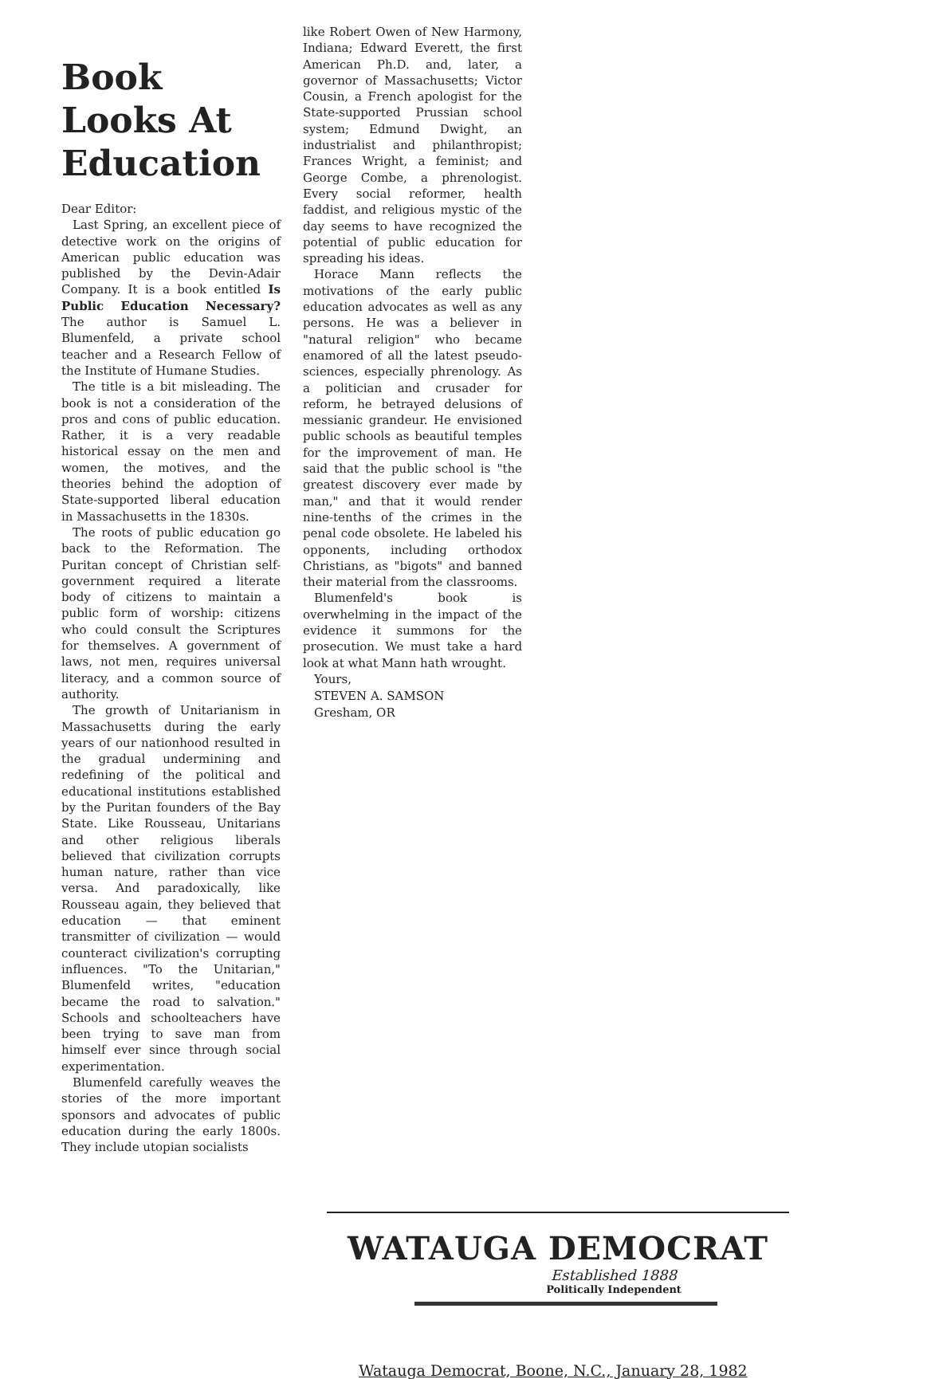Book Looks At Education
Dear Editor:
Last Spring, an excellent piece of detective work on the origins of American public education was published by the Devin-Adair Company. It is a book entitled Is Public Education Necessary? The author is Samuel L. Blumenfeld, a private school teacher and a Research Fellow of the Institute of Humane Studies.
The title is a bit misleading. The book is not a consideration of the pros and cons of public education. Rather, it is a very readable historical essay on the men and women, the motives, and the theories behind the adoption of State-supported liberal education in Massachusetts in the 1830s.
The roots of public education go back to the Reformation. The Puritan concept of Christian self-government required a literate body of citizens to maintain a public form of worship: citizens who could consult the Scriptures for themselves. A government of laws, not men, requires universal literacy, and a common source of authority.
The growth of Unitarianism in Massachusetts during the early years of our nationhood resulted in the gradual undermining and redefining of the political and educational institutions established by the Puritan founders of the Bay State. Like Rousseau, Unitarians and other religious liberals believed that civilization corrupts human nature, rather than vice versa. And paradoxically, like Rousseau again, they believed that education — that eminent transmitter of civilization — would counteract civilization's corrupting influences. "To the Unitarian," Blumenfeld writes, "education became the road to salvation." Schools and schoolteachers have been trying to save man from himself ever since through social experimentation.
Blumenfeld carefully weaves the stories of the more important sponsors and advocates of public education during the early 1800s. They include utopian socialists
like Robert Owen of New Harmony, Indiana; Edward Everett, the first American Ph.D. and, later, a governor of Massachusetts; Victor Cousin, a French apologist for the State-supported Prussian school system; Edmund Dwight, an industrialist and philanthropist; Frances Wright, a feminist; and George Combe, a phrenologist. Every social reformer, health faddist, and religious mystic of the day seems to have recognized the potential of public education for spreading his ideas.
Horace Mann reflects the motivations of the early public education advocates as well as any persons. He was a believer in "natural religion" who became enamored of all the latest pseudo-sciences, especially phrenology. As a politician and crusader for reform, he betrayed delusions of messianic grandeur. He envisioned public schools as beautiful temples for the improvement of man. He said that the public school is "the greatest discovery ever made by man," and that it would render nine-tenths of the crimes in the penal code obsolete. He labeled his opponents, including orthodox Christians, as "bigots" and banned their material from the classrooms.
Blumenfeld's book is overwhelming in the impact of the evidence it summons for the prosecution. We must take a hard look at what Mann hath wrought.
Yours,
STEVEN A. SAMSON
Gresham, OR
WATAUGA DEMOCRAT
Established 1888
Politically Independent
Watauga Democrat, Boone, N.C., January 28, 1982